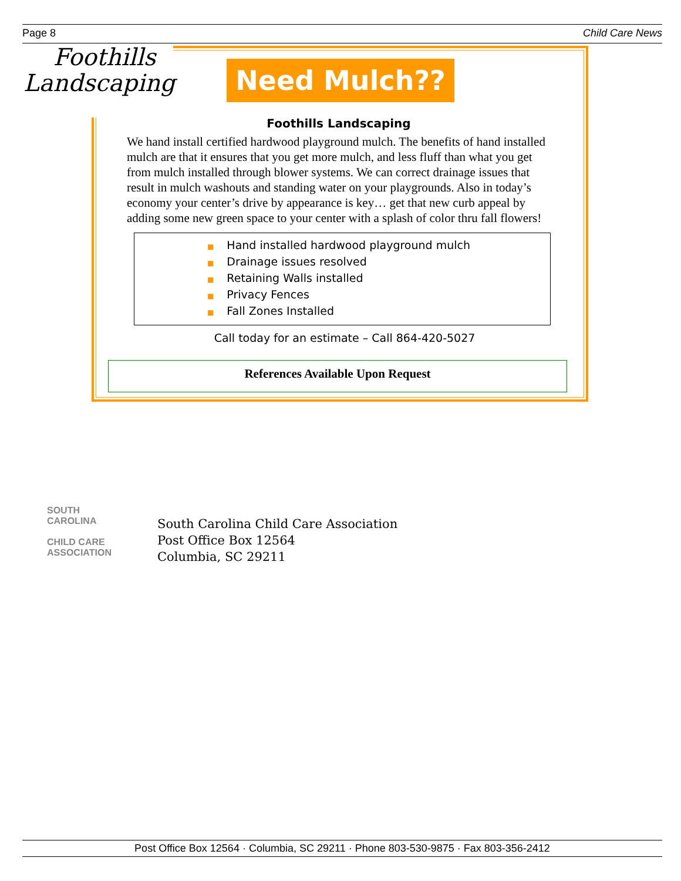Page 8 Child Care News
Foothills
Landscaping
Need Mulch??
Foothills Landscaping
We hand install certified hardwood playground mulch. The benefits of hand installed mulch are that it ensures that you get more mulch, and less fluff than what you get from mulch installed through blower systems. We can correct drainage issues that result in mulch washouts and standing water on your playgrounds. Also in today’s economy your center’s drive by appearance is key… get that new curb appeal by adding some new green space to your center with a splash of color thru fall flowers!
■ Hand installed hardwood playground mulch
■ Drainage issues resolved
■ Retaining Walls installed
■ Privacy Fences
■ Fall Zones Installed
Call today for an estimate – Call 864-420-5027
References Available Upon Request
SOUTH
CAROLINA
CHILD CARE
ASSOCIATION
South Carolina Child Care Association
Post Office Box 12564
Columbia, SC 29211
Post Office Box 12564 · Columbia, SC 29211 · Phone 803-530-9875 · Fax 803-356-2412